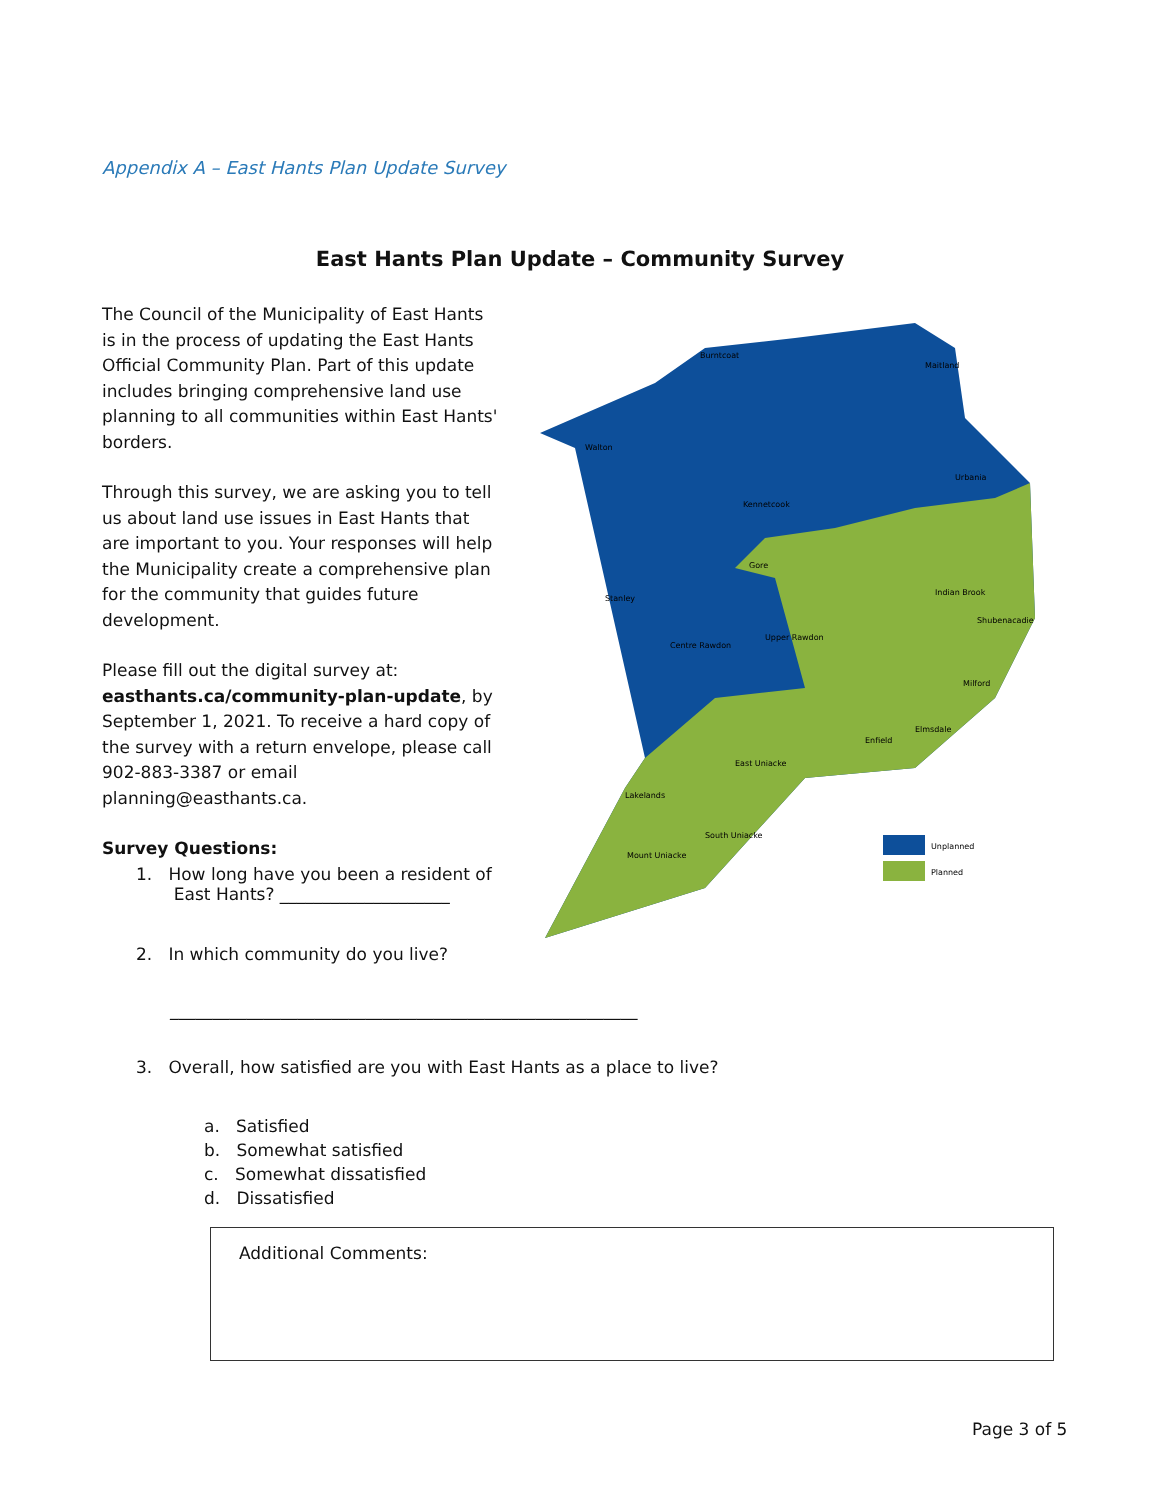Appendix A – East Hants Plan Update Survey
East Hants Plan Update – Community Survey
The Council of the Municipality of East Hants is in the process of updating the East Hants Official Community Plan. Part of this update includes bringing comprehensive land use planning to all communities within East Hants' borders.
Through this survey, we are asking you to tell us about land use issues in East Hants that are important to you. Your responses will help the Municipality create a comprehensive plan for the community that guides future development.
Please fill out the digital survey at: easthants.ca/community-plan-update, by September 1, 2021. To receive a hard copy of the survey with a return envelope, please call 902-883-3387 or email planning@easthants.ca.
Survey Questions:
Walton
Burntcoat
Maitland
Urbania
Kennetcook
Stanley
Gore
Indian Brook
Shubenacadie
Centre Rawdon
Upper Rawdon
Lakelands
South Uniacke
Mount Uniacke
Enfield
Elmsdale
East Uniacke
Milford
Unplanned
Planned
1. How long have you been a resident of
East Hants? ____________________
2. In which community do you live?
_______________________________________________________
3. Overall, how satisfied are you with East Hants as a place to live?
a. Satisfied
b. Somewhat satisfied
c. Somewhat dissatisfied
d. Dissatisfied
Additional Comments:
Page 3 of 5